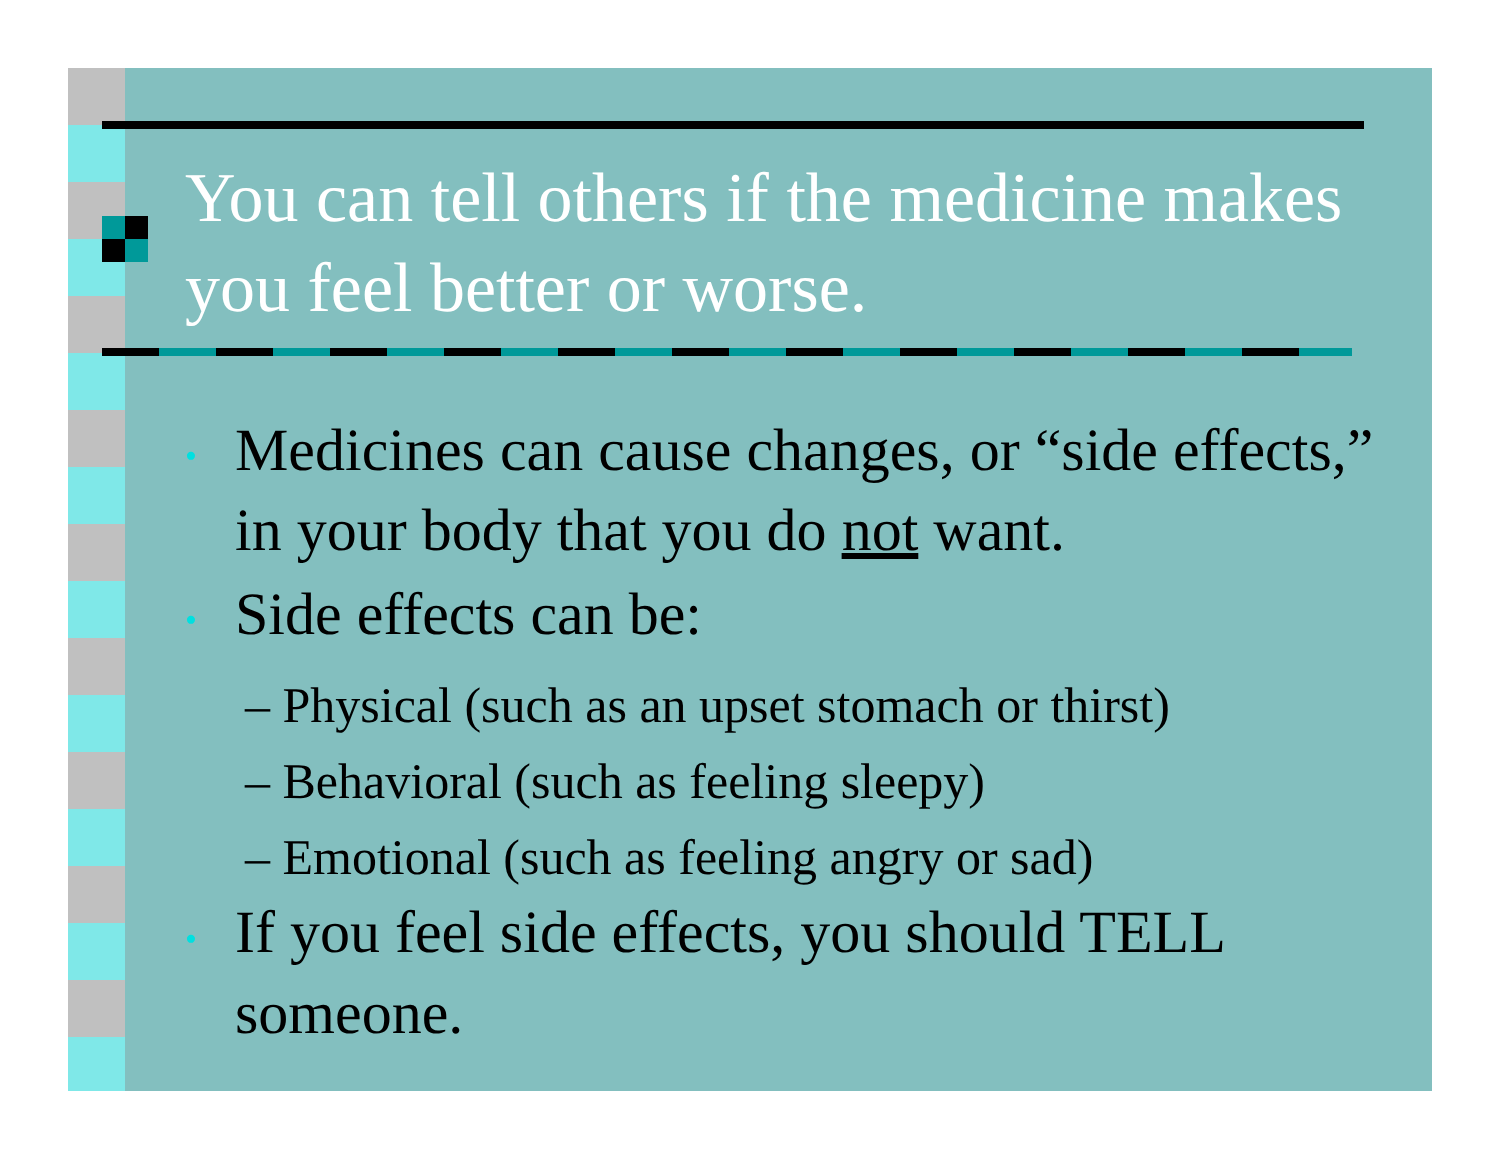You can tell others if the medicine makes you feel better or worse.
• Medicines can cause changes, or “side effects,” in your body that you do not want.
• Side effects can be:
– Physical (such as an upset stomach or thirst)
– Behavioral (such as feeling sleepy)
– Emotional (such as feeling angry or sad)
• If you feel side effects, you should TELL someone.